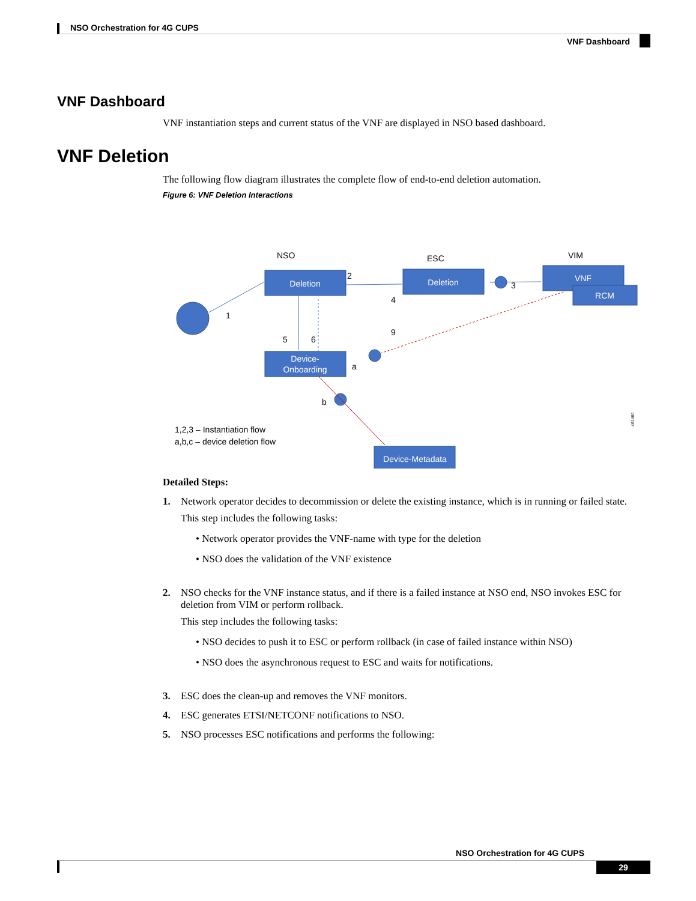NSO Orchestration for 4G CUPS
VNF Dashboard
VNF Dashboard
VNF instantiation steps and current status of the VNF are displayed in NSO based dashboard.
VNF Deletion
The following flow diagram illustrates the complete flow of end-to-end deletion automation.
Figure 6: VNF Deletion Interactions
NSO
ESC
VIM
Deletion
Deletion
VNF
RCM
Device-
Onboarding
Device-Metadata
1
2
3
4
5
6
9
a
b
1,2,3 – Instantiation flow
a,b,c – device deletion flow
461460
Detailed Steps:
1. Network operator decides to decommission or delete the existing instance, which is in running or failed state.
This step includes the following tasks:
• Network operator provides the VNF-name with type for the deletion
• NSO does the validation of the VNF existence
2. NSO checks for the VNF instance status, and if there is a failed instance at NSO end, NSO invokes ESC for deletion from VIM or perform rollback.
This step includes the following tasks:
• NSO decides to push it to ESC or perform rollback (in case of failed instance within NSO)
• NSO does the asynchronous request to ESC and waits for notifications.
3. ESC does the clean-up and removes the VNF monitors.
4. ESC generates ETSI/NETCONF notifications to NSO.
5. NSO processes ESC notifications and performs the following:
NSO Orchestration for 4G CUPS
29